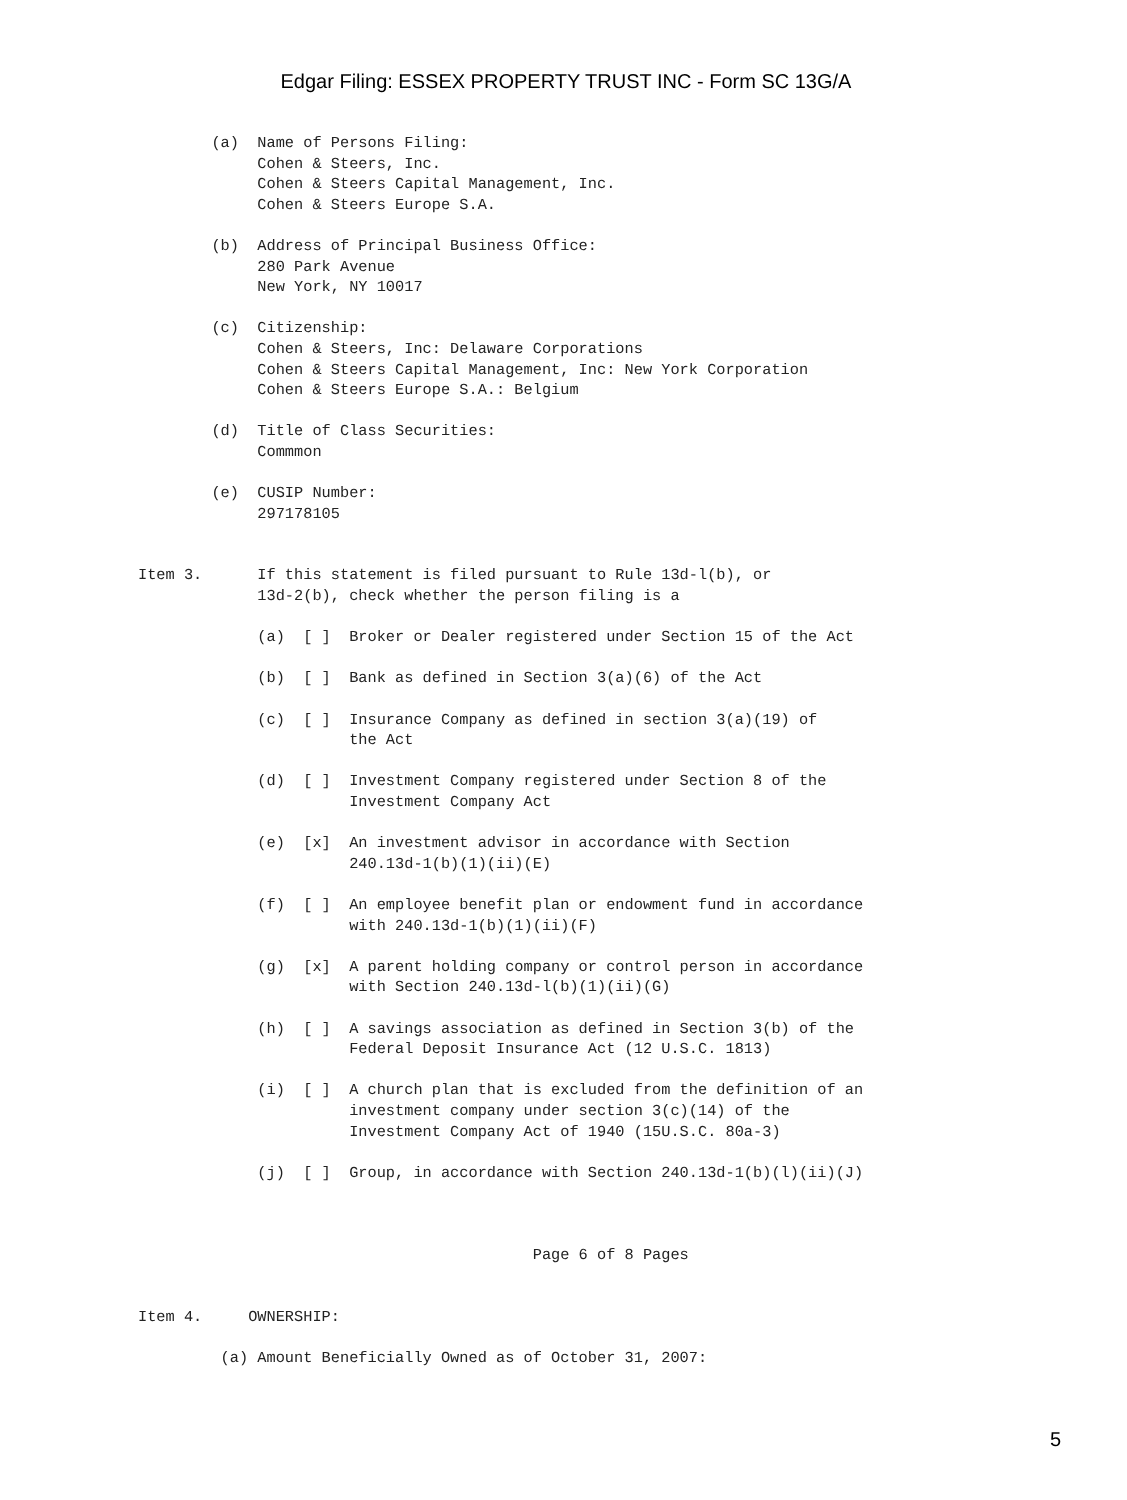Edgar Filing: ESSEX PROPERTY TRUST INC - Form SC 13G/A
        (a)  Name of Persons Filing:
             Cohen & Steers, Inc.
             Cohen & Steers Capital Management, Inc.
             Cohen & Steers Europe S.A.

        (b)  Address of Principal Business Office:
             280 Park Avenue
             New York, NY 10017

        (c)  Citizenship:
             Cohen & Steers, Inc: Delaware Corporations
             Cohen & Steers Capital Management, Inc: New York Corporation
             Cohen & Steers Europe S.A.: Belgium

        (d)  Title of Class Securities:
             Commmon

        (e)  CUSIP Number:
             297178105


Item 3.      If this statement is filed pursuant to Rule 13d-l(b), or
             13d-2(b), check whether the person filing is a

             (a)  [ ]  Broker or Dealer registered under Section 15 of the Act

             (b)  [ ]  Bank as defined in Section 3(a)(6) of the Act

             (c)  [ ]  Insurance Company as defined in section 3(a)(19) of
                       the Act

             (d)  [ ]  Investment Company registered under Section 8 of the
                       Investment Company Act

             (e)  [x]  An investment advisor in accordance with Section
                       240.13d-1(b)(1)(ii)(E)

             (f)  [ ]  An employee benefit plan or endowment fund in accordance
                       with 240.13d-1(b)(1)(ii)(F)

             (g)  [x]  A parent holding company or control person in accordance
                       with Section 240.13d-l(b)(1)(ii)(G)

             (h)  [ ]  A savings association as defined in Section 3(b) of the
                       Federal Deposit Insurance Act (12 U.S.C. 1813)

             (i)  [ ]  A church plan that is excluded from the definition of an
                       investment company under section 3(c)(14) of the
                       Investment Company Act of 1940 (15U.S.C. 80a-3)

             (j)  [ ]  Group, in accordance with Section 240.13d-1(b)(l)(ii)(J)



                                           Page 6 of 8 Pages


Item 4.     OWNERSHIP:

         (a) Amount Beneficially Owned as of October 31, 2007:
5